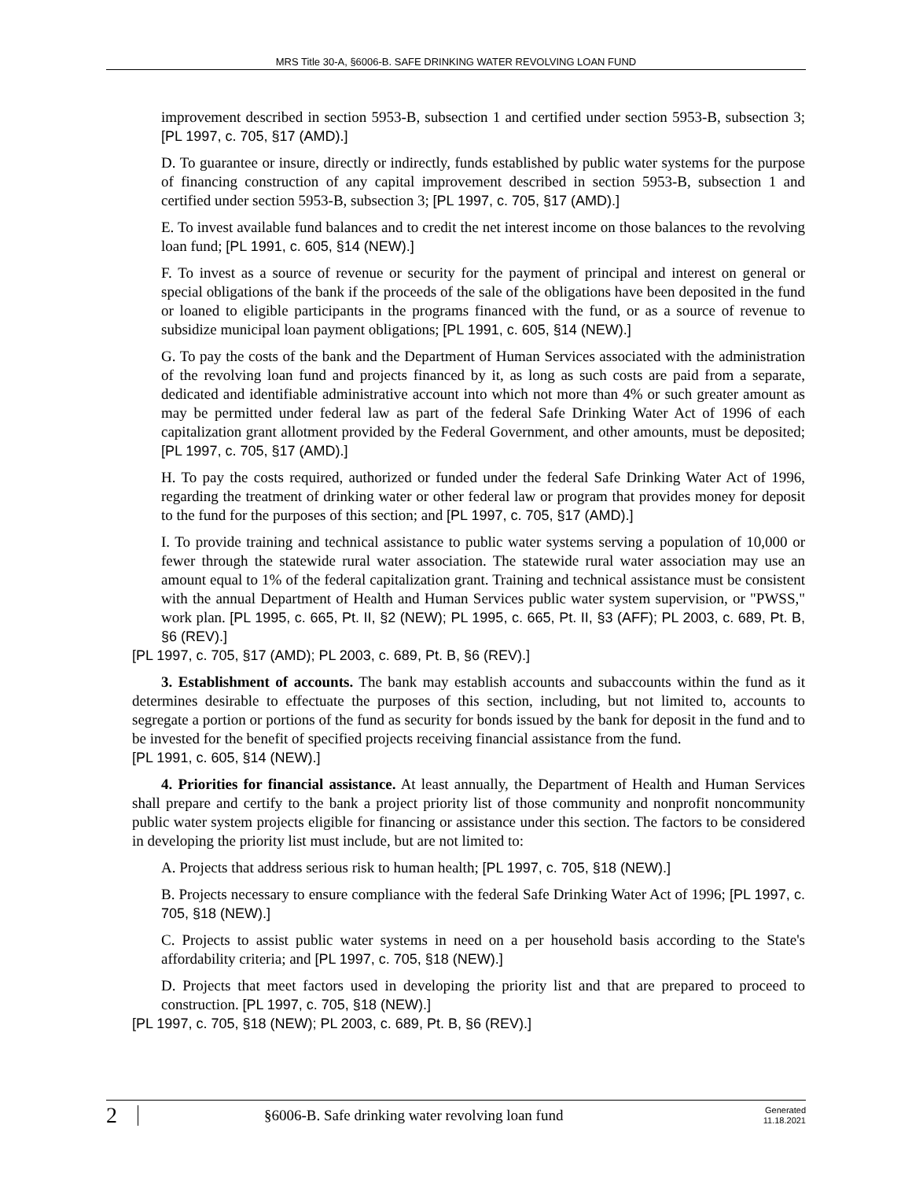MRS Title 30-A, §6006-B. SAFE DRINKING WATER REVOLVING LOAN FUND
improvement described in section 5953-B, subsection 1 and certified under section 5953-B, subsection 3; [PL 1997, c. 705, §17 (AMD).]
D. To guarantee or insure, directly or indirectly, funds established by public water systems for the purpose of financing construction of any capital improvement described in section 5953-B, subsection 1 and certified under section 5953-B, subsection 3; [PL 1997, c. 705, §17 (AMD).]
E. To invest available fund balances and to credit the net interest income on those balances to the revolving loan fund; [PL 1991, c. 605, §14 (NEW).]
F. To invest as a source of revenue or security for the payment of principal and interest on general or special obligations of the bank if the proceeds of the sale of the obligations have been deposited in the fund or loaned to eligible participants in the programs financed with the fund, or as a source of revenue to subsidize municipal loan payment obligations; [PL 1991, c. 605, §14 (NEW).]
G. To pay the costs of the bank and the Department of Human Services associated with the administration of the revolving loan fund and projects financed by it, as long as such costs are paid from a separate, dedicated and identifiable administrative account into which not more than 4% or such greater amount as may be permitted under federal law as part of the federal Safe Drinking Water Act of 1996 of each capitalization grant allotment provided by the Federal Government, and other amounts, must be deposited; [PL 1997, c. 705, §17 (AMD).]
H. To pay the costs required, authorized or funded under the federal Safe Drinking Water Act of 1996, regarding the treatment of drinking water or other federal law or program that provides money for deposit to the fund for the purposes of this section; and [PL 1997, c. 705, §17 (AMD).]
I. To provide training and technical assistance to public water systems serving a population of 10,000 or fewer through the statewide rural water association. The statewide rural water association may use an amount equal to 1% of the federal capitalization grant. Training and technical assistance must be consistent with the annual Department of Health and Human Services public water system supervision, or "PWSS," work plan. [PL 1995, c. 665, Pt. II, §2 (NEW); PL 1995, c. 665, Pt. II, §3 (AFF); PL 2003, c. 689, Pt. B, §6 (REV).]
[PL 1997, c. 705, §17 (AMD); PL 2003, c. 689, Pt. B, §6 (REV).]
3. Establishment of accounts. The bank may establish accounts and subaccounts within the fund as it determines desirable to effectuate the purposes of this section, including, but not limited to, accounts to segregate a portion or portions of the fund as security for bonds issued by the bank for deposit in the fund and to be invested for the benefit of specified projects receiving financial assistance from the fund.
[PL 1991, c. 605, §14 (NEW).]
4. Priorities for financial assistance. At least annually, the Department of Health and Human Services shall prepare and certify to the bank a project priority list of those community and nonprofit noncommunity public water system projects eligible for financing or assistance under this section. The factors to be considered in developing the priority list must include, but are not limited to:
A. Projects that address serious risk to human health; [PL 1997, c. 705, §18 (NEW).]
B. Projects necessary to ensure compliance with the federal Safe Drinking Water Act of 1996; [PL 1997, c. 705, §18 (NEW).]
C. Projects to assist public water systems in need on a per household basis according to the State's affordability criteria; and [PL 1997, c. 705, §18 (NEW).]
D. Projects that meet factors used in developing the priority list and that are prepared to proceed to construction. [PL 1997, c. 705, §18 (NEW).]
[PL 1997, c. 705, §18 (NEW); PL 2003, c. 689, Pt. B, §6 (REV).]
2 §6006-B. Safe drinking water revolving loan fund Generated
11.18.2021